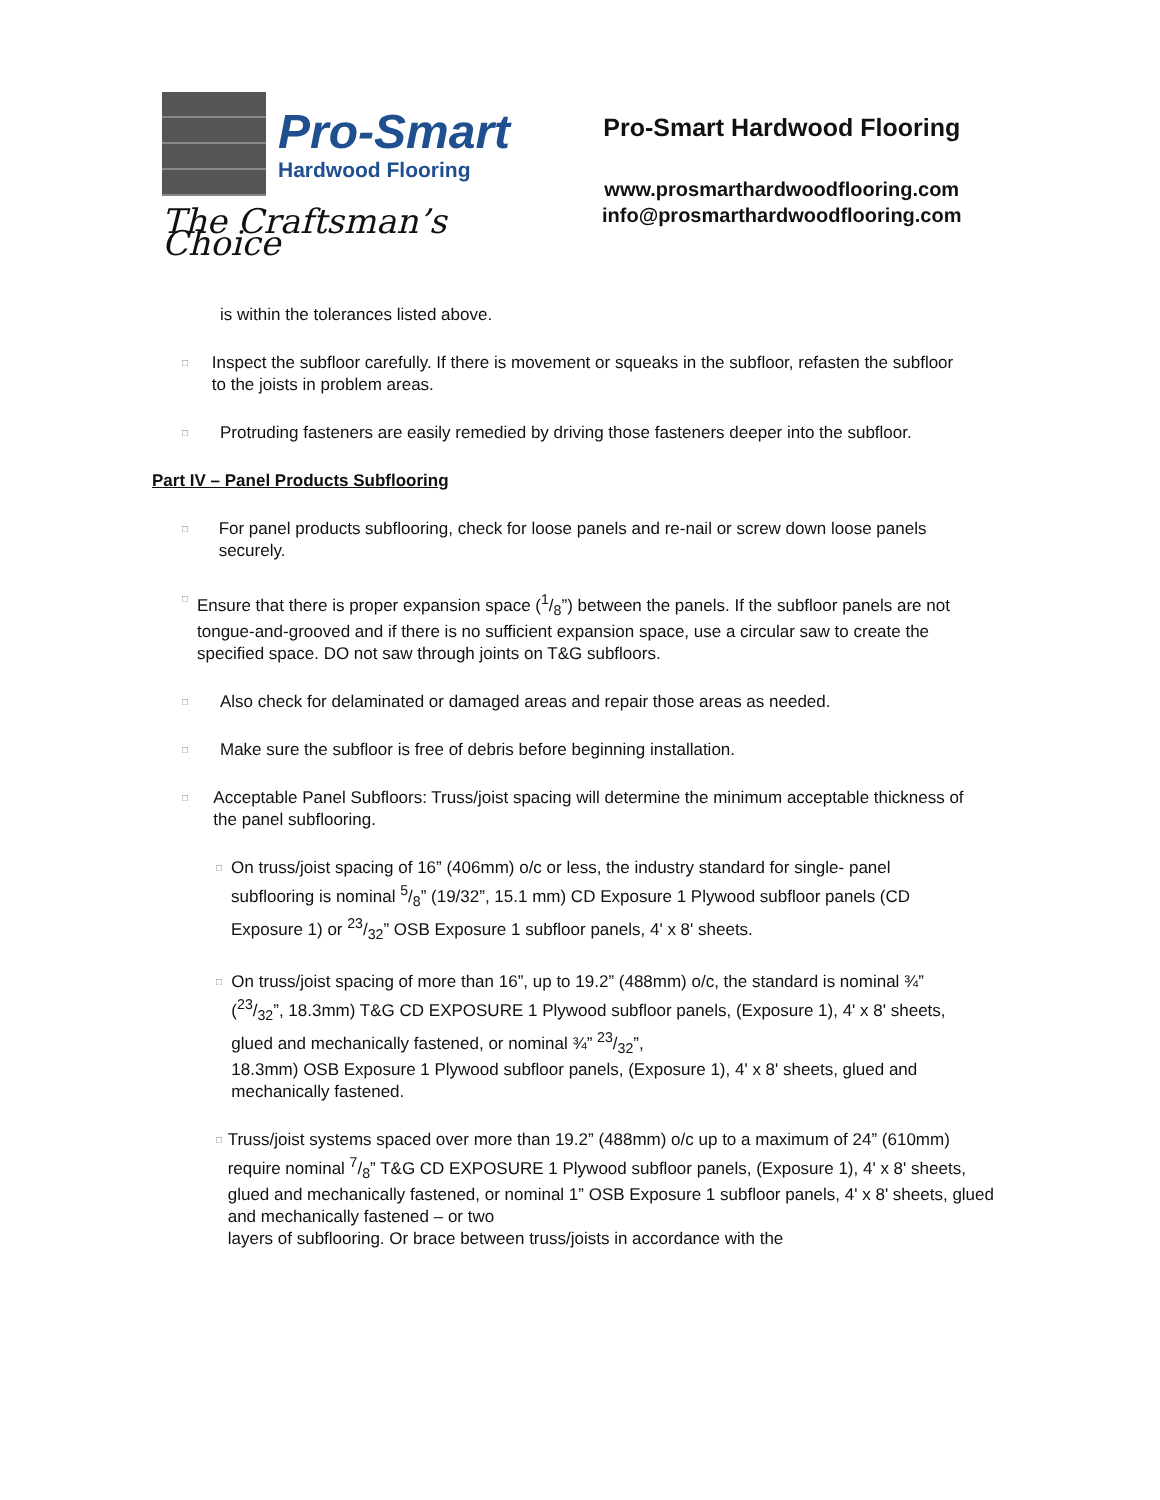Pro-Smart
Hardwood Flooring
The Craftsman’s Choice
Pro-Smart Hardwood Flooring
www.prosmarthardwoodflooring.com
info@prosmarthardwoodflooring.com
is within the tolerances listed above.
□
Inspect the subfloor carefully. If there is movement or squeaks in the subfloor, refasten the subfloor to the joists in problem areas.
□
Protruding fasteners are easily remedied by driving those fasteners deeper into the subfloor.
Part IV – Panel Products Subflooring
□
For panel products subflooring, check for loose panels and re-nail or screw down loose panels securely.
□
Ensure that there is proper expansion space (1/8”) between the panels. If the subfloor panels are not tongue-and-grooved and if there is no sufficient expansion space, use a circular saw to create the specified space. DO not saw through joints on T&G subfloors.
□
Also check for delaminated or damaged areas and repair those areas as needed.
□
Make sure the subfloor is free of debris before beginning installation.
□
Acceptable Panel Subfloors: Truss/joist spacing will determine the minimum acceptable thickness of the panel subflooring.
□
On truss/joist spacing of 16” (406mm) o/c or less, the industry standard for single- panel subflooring is nominal 5/8” (19/32”, 15.1 mm) CD Exposure 1 Plywood subfloor panels (CD Exposure 1) or 23/32” OSB Exposure 1 subfloor panels, 4' x 8' sheets.
□
On truss/joist spacing of more than 16”, up to 19.2” (488mm) o/c, the standard is nominal ¾” (23/32”, 18.3mm) T&G CD EXPOSURE 1 Plywood subfloor panels, (Exposure 1), 4' x 8' sheets, glued and mechanically fastened, or nominal ¾” 23/32”,
18.3mm) OSB Exposure 1 Plywood subfloor panels, (Exposure 1), 4' x 8' sheets, glued and mechanically fastened.
□
Truss/joist systems spaced over more than 19.2” (488mm) o/c up to a maximum of 24” (610mm) require nominal 7/8” T&G CD EXPOSURE 1 Plywood subfloor panels, (Exposure 1), 4' x 8' sheets, glued and mechanically fastened, or nominal 1” OSB Exposure 1 subfloor panels, 4' x 8' sheets, glued and mechanically fastened – or two
layers of subflooring. Or brace between truss/joists in accordance with the